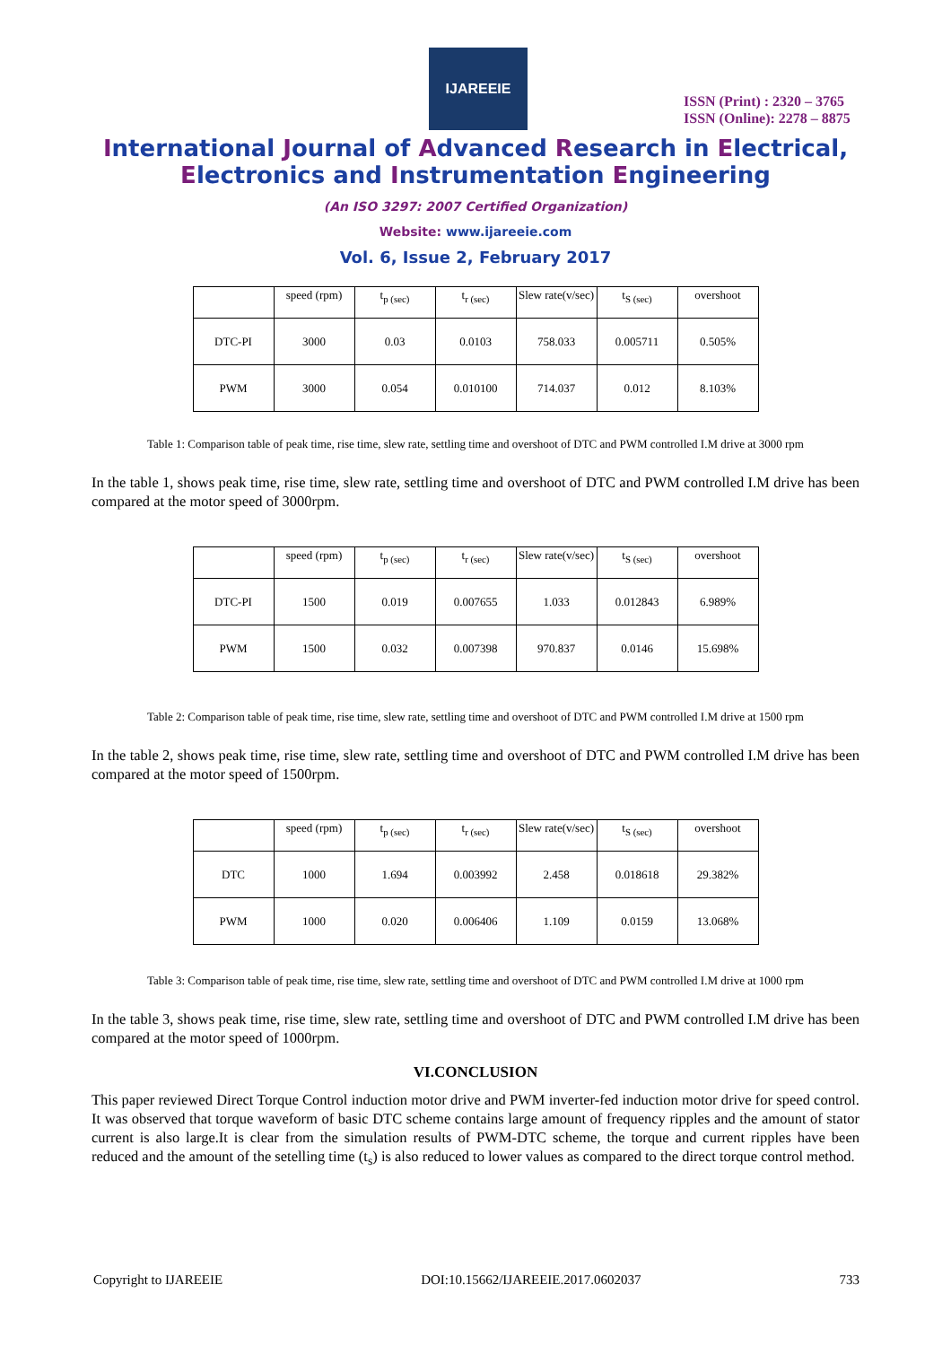IJAREEIE
ISSN (Print) : 2320 – 3765
ISSN (Online): 2278 – 8875
International Journal of Advanced Research in Electrical,
Electronics and Instrumentation Engineering
(An ISO 3297: 2007 Certified Organization)
Website: www.ijareeie.com
Vol. 6, Issue 2, February 2017
| | speed (rpm) | t<sub>p (sec)</sub> | t<sub>r (sec)</sub> | Slew rate(v/sec) | t<sub>S (sec)</sub> | overshoot |
| --- | --- | --- | --- | --- | --- | --- |
| DTC-PI | 3000 | 0.03 | 0.0103 | 758.033 | 0.005711 | 0.505% |
| PWM | 3000 | 0.054 | 0.010100 | 714.037 | 0.012 | 8.103% |
Table 1: Comparison table of peak time, rise time, slew rate, settling time and overshoot of DTC and PWM controlled I.M drive at 3000 rpm
In the table 1, shows peak time, rise time, slew rate, settling time and overshoot of DTC and PWM controlled I.M drive has been compared at the motor speed of 3000rpm.
| | speed (rpm) | t<sub>p (sec)</sub> | t<sub>r (sec)</sub> | Slew rate(v/sec) | t<sub>S (sec)</sub> | overshoot |
| --- | --- | --- | --- | --- | --- | --- |
| DTC-PI | 1500 | 0.019 | 0.007655 | 1.033 | 0.012843 | 6.989% |
| PWM | 1500 | 0.032 | 0.007398 | 970.837 | 0.0146 | 15.698% |
Table 2: Comparison table of peak time, rise time, slew rate, settling time and overshoot of DTC and PWM controlled I.M drive at 1500 rpm
In the table 2, shows peak time, rise time, slew rate, settling time and overshoot of DTC and PWM controlled I.M drive has been compared at the motor speed of 1500rpm.
| | speed (rpm) | t<sub>p (sec)</sub> | t<sub>r (sec)</sub> | Slew rate(v/sec) | t<sub>S (sec)</sub> | overshoot |
| --- | --- | --- | --- | --- | --- | --- |
| DTC | 1000 | 1.694 | 0.003992 | 2.458 | 0.018618 | 29.382% |
| PWM | 1000 | 0.020 | 0.006406 | 1.109 | 0.0159 | 13.068% |
Table 3: Comparison table of peak time, rise time, slew rate, settling time and overshoot of DTC and PWM controlled I.M drive at 1000 rpm
In the table 3, shows peak time, rise time, slew rate, settling time and overshoot of DTC and PWM controlled I.M drive has been compared at the motor speed of 1000rpm.
VI.CONCLUSION
This paper reviewed Direct Torque Control induction motor drive and PWM inverter-fed induction motor drive for speed control. It was observed that torque waveform of basic DTC scheme contains large amount of frequency ripples and the amount of stator current is also large.It is clear from the simulation results of PWM-DTC scheme, the torque and current ripples have been reduced and the amount of the setelling time (t<sub>s</sub>) is also reduced to lower values as compared to the direct torque control method.
Copyright to IJAREEIE DOI:10.15662/IJAREEIE.2017.0602037 733